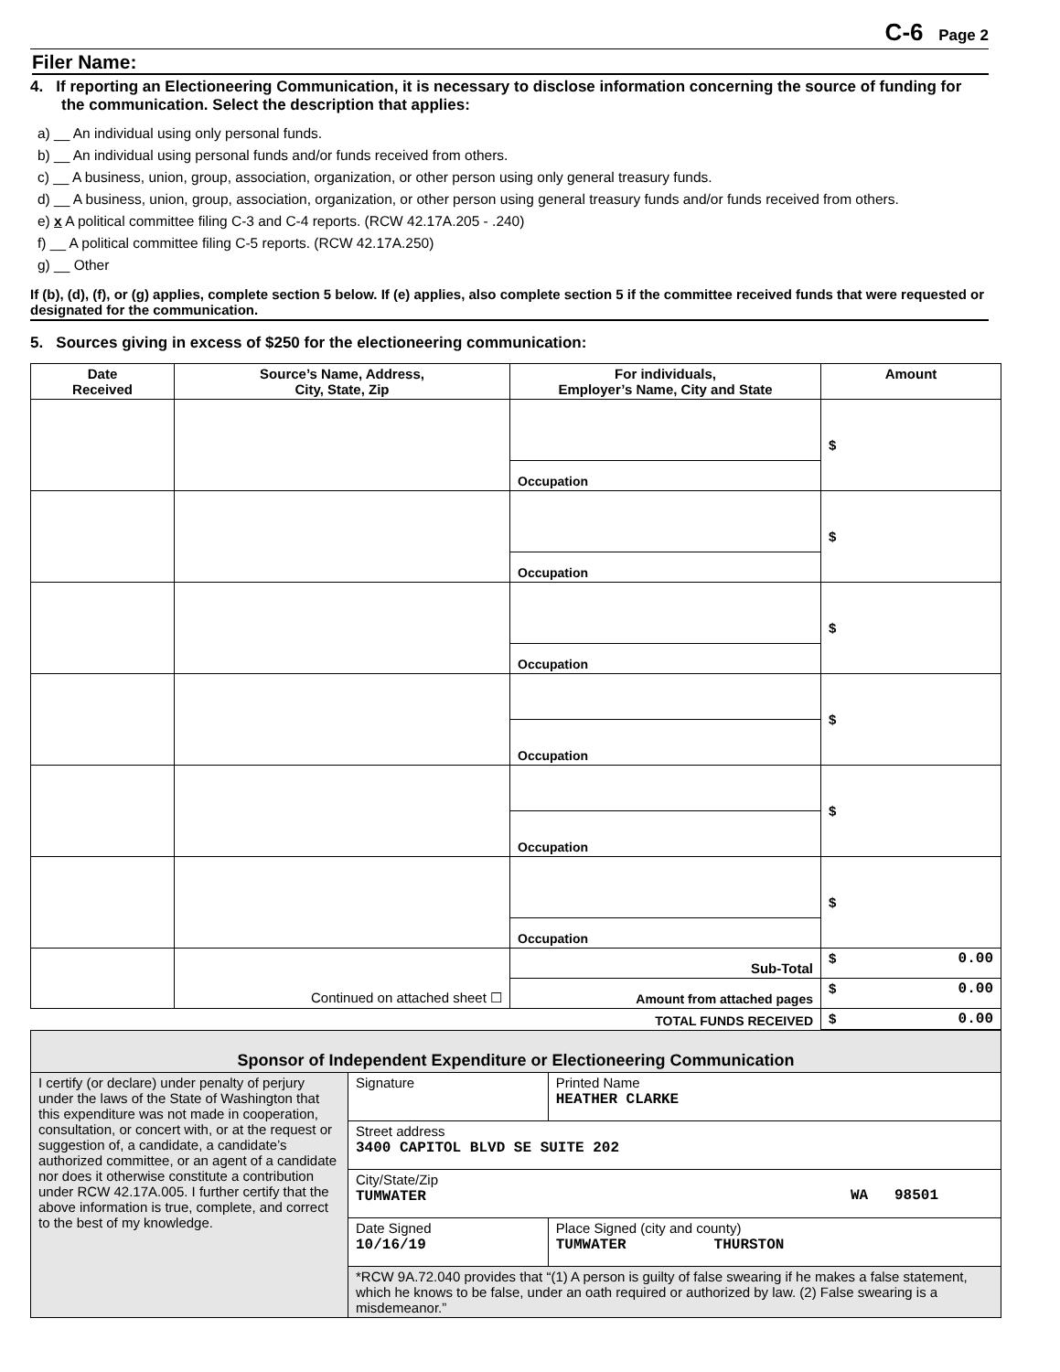C-6 Page 2
Filer Name:
4. If reporting an Electioneering Communication, it is necessary to disclose information concerning the source of funding for the communication. Select the description that applies:
a) __ An individual using only personal funds.
b) __ An individual using personal funds and/or funds received from others.
c) __ A business, union, group, association, organization, or other person using only general treasury funds.
d) __ A business, union, group, association, organization, or other person using general treasury funds and/or funds received from others.
e) x A political committee filing C-3 and C-4 reports. (RCW 42.17A.205 - .240)
f) __ A political committee filing C-5 reports. (RCW 42.17A.250)
g) __ Other
If (b), (d), (f), or (g) applies, complete section 5 below. If (e) applies, also complete section 5 if the committee received funds that were requested or designated for the communication.
5. Sources giving in excess of $250 for the electioneering communication:
| Date Received | Source’s Name, Address, City, State, Zip | For individuals, Employer’s Name, City and State | Amount |
| --- | --- | --- | --- |
| | | | $ |
| | | Occupation | |
| | | | $ |
| | | Occupation | |
| | | | $ |
| | | Occupation | |
| | | | $ |
| | | Occupation | |
| | | | $ |
| | | Occupation | |
| | | | $ |
| | | Occupation | |
| | Continued on attached sheet ☐ | Sub-Total | $ 0.00 |
| | | Amount from attached pages | $ 0.00 |
| TOTAL FUNDS RECEIVED | | | $ 0.00 |
| Sponsor of Independent Expenditure or Electioneering Communication | | |
| --- | --- | --- |
| I certify (or declare) under penalty of perjury under the laws of the State of Washington that this expenditure was not made in cooperation, consultation, or concert with, or at the request or suggestion of, a candidate, a candidate’s authorized committee, or an agent of a candidate nor does it otherwise constitute a contribution under RCW 42.17A.005. I further certify that the above information is true, complete, and correct to the best of my knowledge. | Signature | Printed Name HEATHER CLARKE |
| | Street address 3400 CAPITOL BLVD SE SUITE 202 | |
| | City/State/Zip TUMWATER WA 98501 | |
| | Date Signed 10/16/19 | Place Signed (city and county) TUMWATER THURSTON |
| | *RCW 9A.72.040 provides that “(1) A person is guilty of false swearing if he makes a false statement, which he knows to be false, under an oath required or authorized by law. (2) False swearing is a misdemeanor.” | |